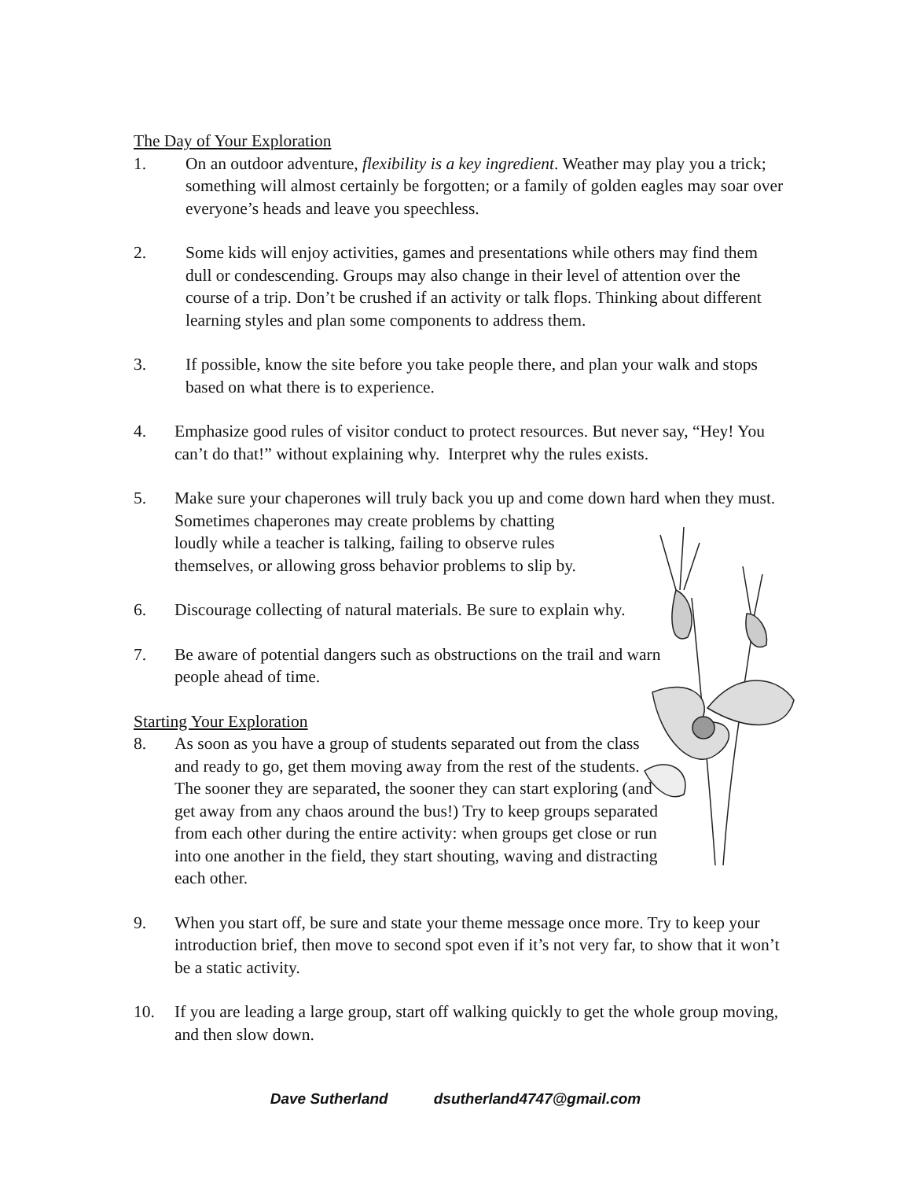The Day of Your Exploration
1. On an outdoor adventure, flexibility is a key ingredient. Weather may play you a trick; something will almost certainly be forgotten; or a family of golden eagles may soar over everyone’s heads and leave you speechless.
2. Some kids will enjoy activities, games and presentations while others may find them dull or condescending. Groups may also change in their level of attention over the course of a trip. Don’t be crushed if an activity or talk flops. Thinking about different learning styles and plan some components to address them.
3. If possible, know the site before you take people there, and plan your walk and stops based on what there is to experience.
4. Emphasize good rules of visitor conduct to protect resources. But never say, “Hey! You can’t do that!” without explaining why. Interpret why the rules exists.
5. Make sure your chaperones will truly back you up and come down hard when they must. Sometimes chaperones may create problems by chatting
loudly while a teacher is talking, failing to observe rules
themselves, or allowing gross behavior problems to slip by.
6. Discourage collecting of natural materials. Be sure to explain why.
7. Be aware of potential dangers such as obstructions on the trail and warn people ahead of time.
Starting Your Exploration
8. As soon as you have a group of students separated out from the class and ready to go, get them moving away from the rest of the students. The sooner they are separated, the sooner they can start exploring (and get away from any chaos around the bus!) Try to keep groups separated from each other during the entire activity: when groups get close or run into one another in the field, they start shouting, waving and distracting each other.
9. When you start off, be sure and state your theme message once more. Try to keep your introduction brief, then move to second spot even if it’s not very far, to show that it won’t be a static activity.
10. If you are leading a large group, start off walking quickly to get the whole group moving, and then slow down.
Dave Sutherland dsutherland4747@gmail.com